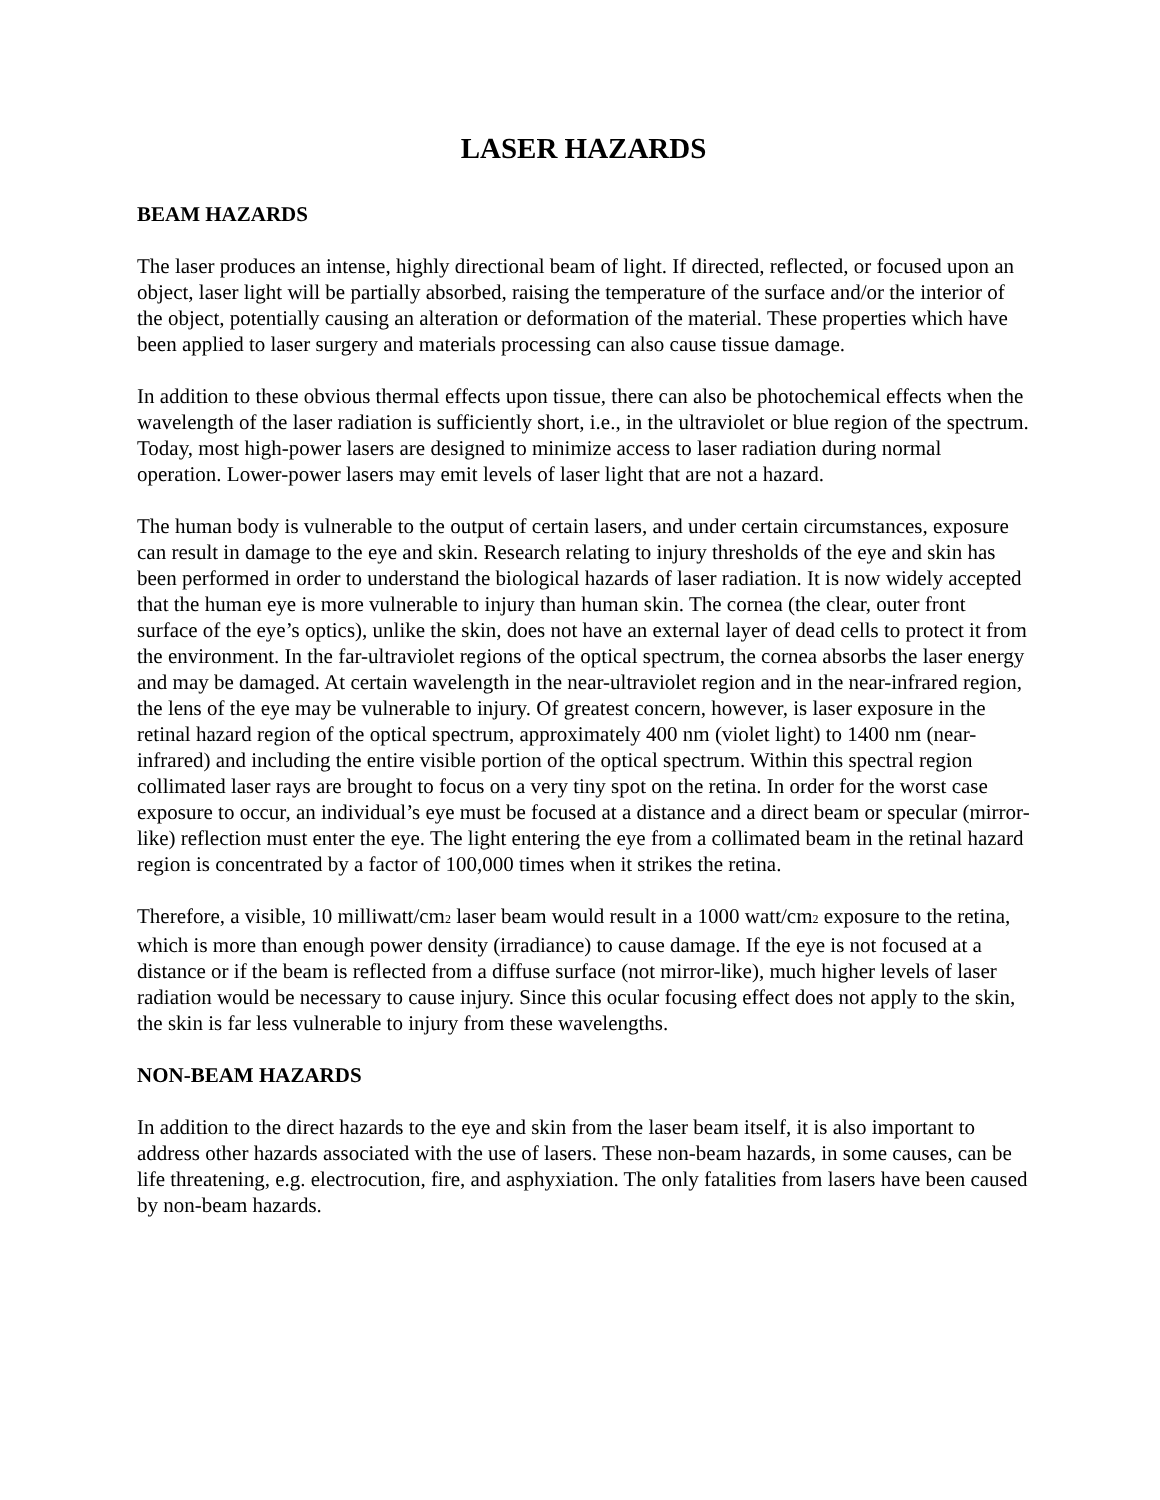LASER HAZARDS
BEAM HAZARDS
The laser produces an intense, highly directional beam of light. If directed, reflected, or focused upon an object, laser light will be partially absorbed, raising the temperature of the surface and/or the interior of the object, potentially causing an alteration or deformation of the material. These properties which have been applied to laser surgery and materials processing can also cause tissue damage.
In addition to these obvious thermal effects upon tissue, there can also be photochemical effects when the wavelength of the laser radiation is sufficiently short, i.e., in the ultraviolet or blue region of the spectrum. Today, most high-power lasers are designed to minimize access to laser radiation during normal operation. Lower-power lasers may emit levels of laser light that are not a hazard.
The human body is vulnerable to the output of certain lasers, and under certain circumstances, exposure can result in damage to the eye and skin. Research relating to injury thresholds of the eye and skin has been performed in order to understand the biological hazards of laser radiation. It is now widely accepted that the human eye is more vulnerable to injury than human skin. The cornea (the clear, outer front surface of the eye’s optics), unlike the skin, does not have an external layer of dead cells to protect it from the environment. In the far-ultraviolet regions of the optical spectrum, the cornea absorbs the laser energy and may be damaged. At certain wavelength in the near-ultraviolet region and in the near-infrared region, the lens of the eye may be vulnerable to injury. Of greatest concern, however, is laser exposure in the retinal hazard region of the optical spectrum, approximately 400 nm (violet light) to 1400 nm (near-infrared) and including the entire visible portion of the optical spectrum. Within this spectral region collimated laser rays are brought to focus on a very tiny spot on the retina. In order for the worst case exposure to occur, an individual’s eye must be focused at a distance and a direct beam or specular (mirror-like) reflection must enter the eye. The light entering the eye from a collimated beam in the retinal hazard region is concentrated by a factor of 100,000 times when it strikes the retina.
Therefore, a visible, 10 milliwatt/cm<sub>2</sub> laser beam would result in a 1000 watt/cm<sub>2</sub> exposure to the retina, which is more than enough power density (irradiance) to cause damage. If the eye is not focused at a distance or if the beam is reflected from a diffuse surface (not mirror-like), much higher levels of laser radiation would be necessary to cause injury. Since this ocular focusing effect does not apply to the skin, the skin is far less vulnerable to injury from these wavelengths.
NON-BEAM HAZARDS
In addition to the direct hazards to the eye and skin from the laser beam itself, it is also important to address other hazards associated with the use of lasers. These non-beam hazards, in some causes, can be life threatening, e.g. electrocution, fire, and asphyxiation. The only fatalities from lasers have been caused by non-beam hazards.